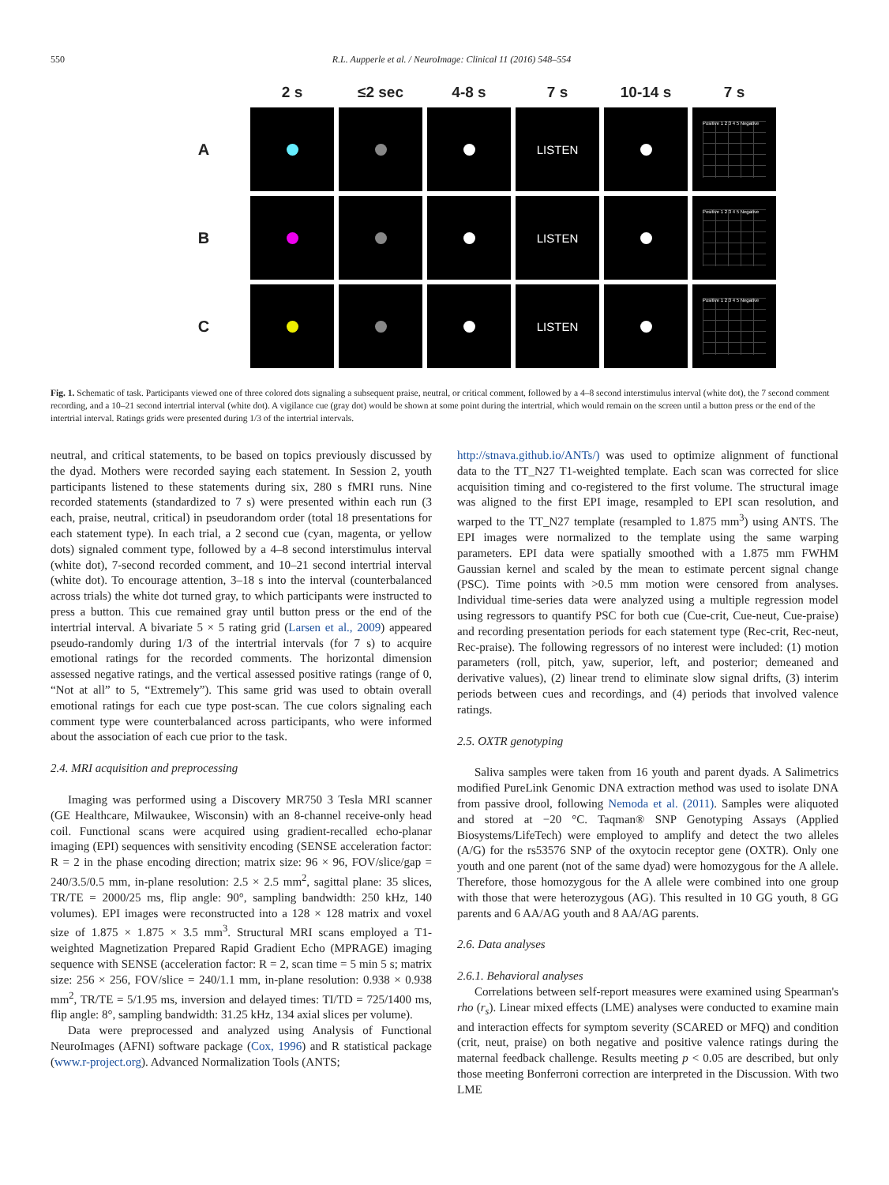550 R.L. Aupperle et al. / NeuroImage: Clinical 11 (2016) 548–554
| | 2 s | ≤2 sec | 4-8 s | 7 s | 10-14 s | 7 s |
| --- | --- | --- | --- | --- | --- | --- |
| A | | | | LISTEN | | Positive 1 2 3 4 5 Negative |
| B | | | | LISTEN | | Positive 1 2 3 4 5 Negative |
| C | | | | LISTEN | | Positive 1 2 3 4 5 Negative |
Fig. 1. Schematic of task. Participants viewed one of three colored dots signaling a subsequent praise, neutral, or critical comment, followed by a 4–8 second interstimulus interval (white dot), the 7 second comment recording, and a 10–21 second intertrial interval (white dot). A vigilance cue (gray dot) would be shown at some point during the intertrial, which would remain on the screen until a button press or the end of the intertrial interval. Ratings grids were presented during 1/3 of the intertrial intervals.
neutral, and critical statements, to be based on topics previously discussed by the dyad. Mothers were recorded saying each statement. In Session 2, youth participants listened to these statements during six, 280 s fMRI runs. Nine recorded statements (standardized to 7 s) were presented within each run (3 each, praise, neutral, critical) in pseudorandom order (total 18 presentations for each statement type). In each trial, a 2 second cue (cyan, magenta, or yellow dots) signaled comment type, followed by a 4–8 second interstimulus interval (white dot), 7-second recorded comment, and 10–21 second intertrial interval (white dot). To encourage attention, 3–18 s into the interval (counterbalanced across trials) the white dot turned gray, to which participants were instructed to press a button. This cue remained gray until button press or the end of the intertrial interval. A bivariate 5 × 5 rating grid (Larsen et al., 2009) appeared pseudo-randomly during 1/3 of the intertrial intervals (for 7 s) to acquire emotional ratings for the recorded comments. The horizontal dimension assessed negative ratings, and the vertical assessed positive ratings (range of 0, “Not at all” to 5, “Extremely”). This same grid was used to obtain overall emotional ratings for each cue type post-scan. The cue colors signaling each comment type were counterbalanced across participants, who were informed about the association of each cue prior to the task.
2.4. MRI acquisition and preprocessing
Imaging was performed using a Discovery MR750 3 Tesla MRI scanner (GE Healthcare, Milwaukee, Wisconsin) with an 8-channel receive-only head coil. Functional scans were acquired using gradient-recalled echo-planar imaging (EPI) sequences with sensitivity encoding (SENSE acceleration factor: R = 2 in the phase encoding direction; matrix size: 96 × 96, FOV/slice/gap = 240/3.5/0.5 mm, in-plane resolution: 2.5 × 2.5 mm<sup>2</sup>, sagittal plane: 35 slices, TR/TE = 2000/25 ms, flip angle: 90°, sampling bandwidth: 250 kHz, 140 volumes). EPI images were reconstructed into a 128 × 128 matrix and voxel size of 1.875 × 1.875 × 3.5 mm<sup>3</sup>. Structural MRI scans employed a T1-weighted Magnetization Prepared Rapid Gradient Echo (MPRAGE) imaging sequence with SENSE (acceleration factor: R = 2, scan time = 5 min 5 s; matrix size: 256 × 256, FOV/slice = 240/1.1 mm, in-plane resolution: 0.938 × 0.938 mm<sup>2</sup>, TR/TE = 5/1.95 ms, inversion and delayed times: TI/TD = 725/1400 ms, flip angle: 8°, sampling bandwidth: 31.25 kHz, 134 axial slices per volume).
Data were preprocessed and analyzed using Analysis of Functional NeuroImages (AFNI) software package (Cox, 1996) and R statistical package (www.r-project.org). Advanced Normalization Tools (ANTS;
http://stnava.github.io/ANTs/) was used to optimize alignment of functional data to the TT_N27 T1-weighted template. Each scan was corrected for slice acquisition timing and co-registered to the first volume. The structural image was aligned to the first EPI image, resampled to EPI scan resolution, and warped to the TT_N27 template (resampled to 1.875 mm<sup>3</sup>) using ANTS. The EPI images were normalized to the template using the same warping parameters. EPI data were spatially smoothed with a 1.875 mm FWHM Gaussian kernel and scaled by the mean to estimate percent signal change (PSC). Time points with >0.5 mm motion were censored from analyses. Individual time-series data were analyzed using a multiple regression model using regressors to quantify PSC for both cue (Cue-crit, Cue-neut, Cue-praise) and recording presentation periods for each statement type (Rec-crit, Rec-neut, Rec-praise). The following regressors of no interest were included: (1) motion parameters (roll, pitch, yaw, superior, left, and posterior; demeaned and derivative values), (2) linear trend to eliminate slow signal drifts, (3) interim periods between cues and recordings, and (4) periods that involved valence ratings.
2.5. OXTR genotyping
Saliva samples were taken from 16 youth and parent dyads. A Salimetrics modified PureLink Genomic DNA extraction method was used to isolate DNA from passive drool, following Nemoda et al. (2011). Samples were aliquoted and stored at −20 °C. Taqman® SNP Genotyping Assays (Applied Biosystems/LifeTech) were employed to amplify and detect the two alleles (A/G) for the rs53576 SNP of the oxytocin receptor gene (OXTR). Only one youth and one parent (not of the same dyad) were homozygous for the A allele. Therefore, those homozygous for the A allele were combined into one group with those that were heterozygous (AG). This resulted in 10 GG youth, 8 GG parents and 6 AA/AG youth and 8 AA/AG parents.
2.6. Data analyses
2.6.1. Behavioral analyses
Correlations between self-report measures were examined using Spearman's rho (r<sub>s</sub>). Linear mixed effects (LME) analyses were conducted to examine main and interaction effects for symptom severity (SCARED or MFQ) and condition (crit, neut, praise) on both negative and positive valence ratings during the maternal feedback challenge. Results meeting p < 0.05 are described, but only those meeting Bonferroni correction are interpreted in the Discussion. With two LME